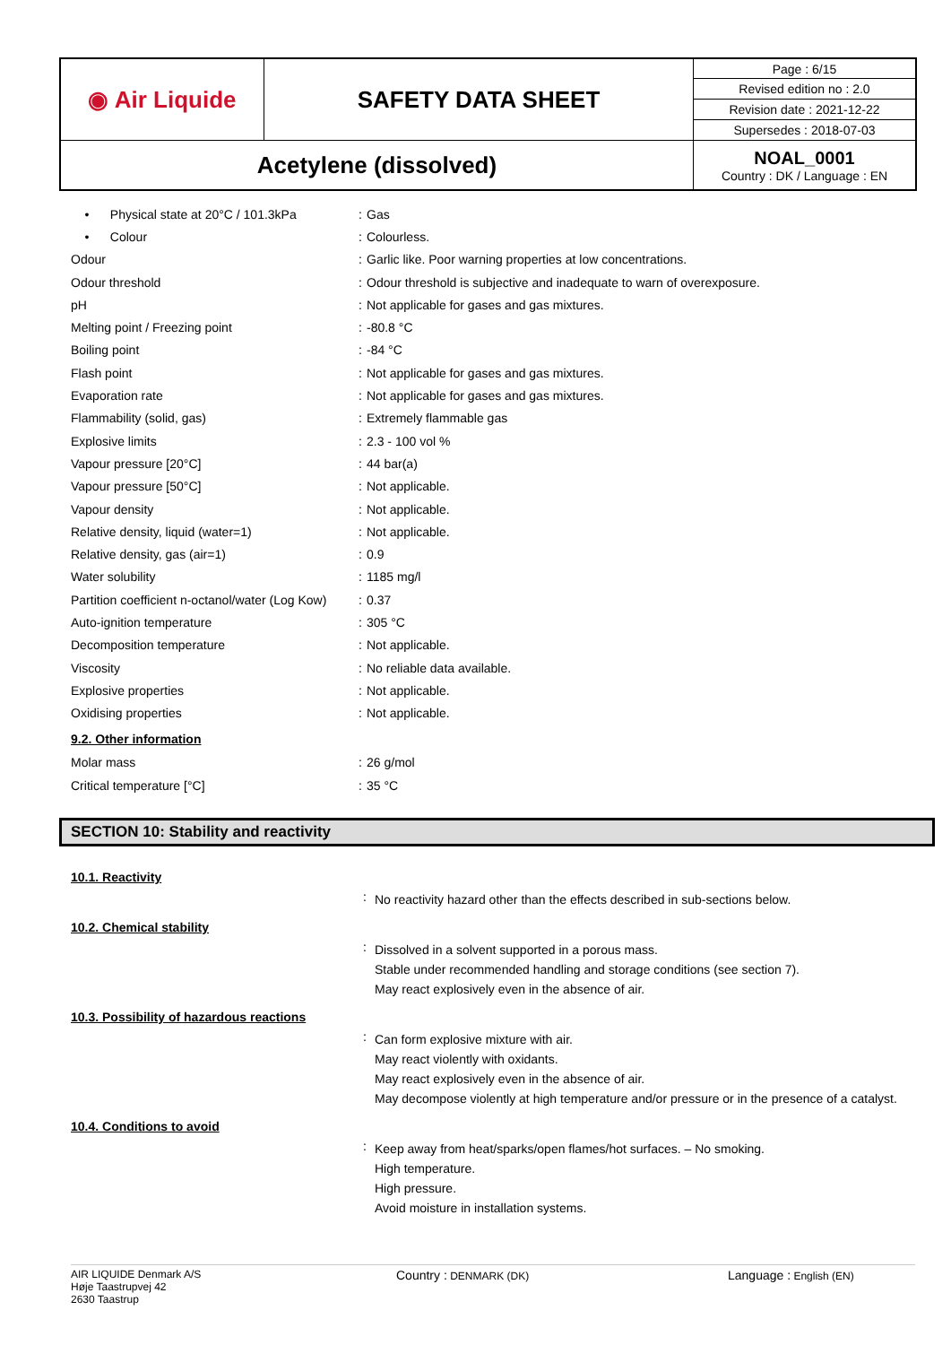| ◉ Air Liquide | SAFETY DATA SHEET | Page : 6/15 |
| | | Revised edition no : 2.0 |
| | | Revision date : 2021-12-22 |
| | | Supersedes : 2018-07-03 |
| Acetylene (dissolved) | | NOAL_0001 Country : DK / Language : EN |
| • Physical state at 20°C / 101.3kPa | : | Gas |
| • Colour | : | Colourless. |
| Odour | : | Garlic like. Poor warning properties at low concentrations. |
| Odour threshold | : | Odour threshold is subjective and inadequate to warn of overexposure. |
| pH | : | Not applicable for gases and gas mixtures. |
| Melting point / Freezing point | : | -80.8 °C |
| Boiling point | : | -84 °C |
| Flash point | : | Not applicable for gases and gas mixtures. |
| Evaporation rate | : | Not applicable for gases and gas mixtures. |
| Flammability (solid, gas) | : | Extremely flammable gas |
| Explosive limits | : | 2.3 - 100 vol % |
| Vapour pressure [20°C] | : | 44 bar(a) |
| Vapour pressure [50°C] | : | Not applicable. |
| Vapour density | : | Not applicable. |
| Relative density, liquid (water=1) | : | Not applicable. |
| Relative density, gas (air=1) | : | 0.9 |
| Water solubility | : | 1185 mg/l |
| Partition coefficient n-octanol/water (Log Kow) | : | 0.37 |
| Auto-ignition temperature | : | 305 °C |
| Decomposition temperature | : | Not applicable. |
| Viscosity | : | No reliable data available. |
| Explosive properties | : | Not applicable. |
| Oxidising properties | : | Not applicable. |
9.2. Other information
| Molar mass | : | 26 g/mol |
| Critical temperature [°C] | : | 35 °C |
SECTION 10: Stability and reactivity
10.1. Reactivity
:
No reactivity hazard other than the effects described in sub-sections below.
10.2. Chemical stability
:
Dissolved in a solvent supported in a porous mass.
Stable under recommended handling and storage conditions (see section 7).
May react explosively even in the absence of air.
10.3. Possibility of hazardous reactions
:
Can form explosive mixture with air.
May react violently with oxidants.
May react explosively even in the absence of air.
May decompose violently at high temperature and/or pressure or in the presence of a catalyst.
10.4. Conditions to avoid
:
Keep away from heat/sparks/open flames/hot surfaces. – No smoking.
High temperature.
High pressure.
Avoid moisture in installation systems.
AIR LIQUIDE Denmark A/S
Høje Taastrupvej 42
2630 Taastrup
Country : DENMARK (DK)
Language : English (EN)